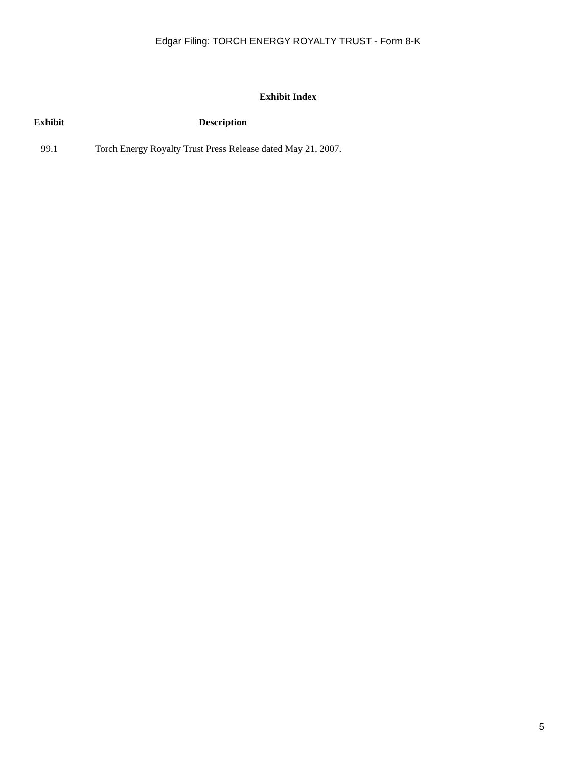Edgar Filing: TORCH ENERGY ROYALTY TRUST - Form 8-K
Exhibit Index
| Exhibit | Description |
| --- | --- |
| 99.1 | Torch Energy Royalty Trust Press Release dated May 21, 2007. |
5